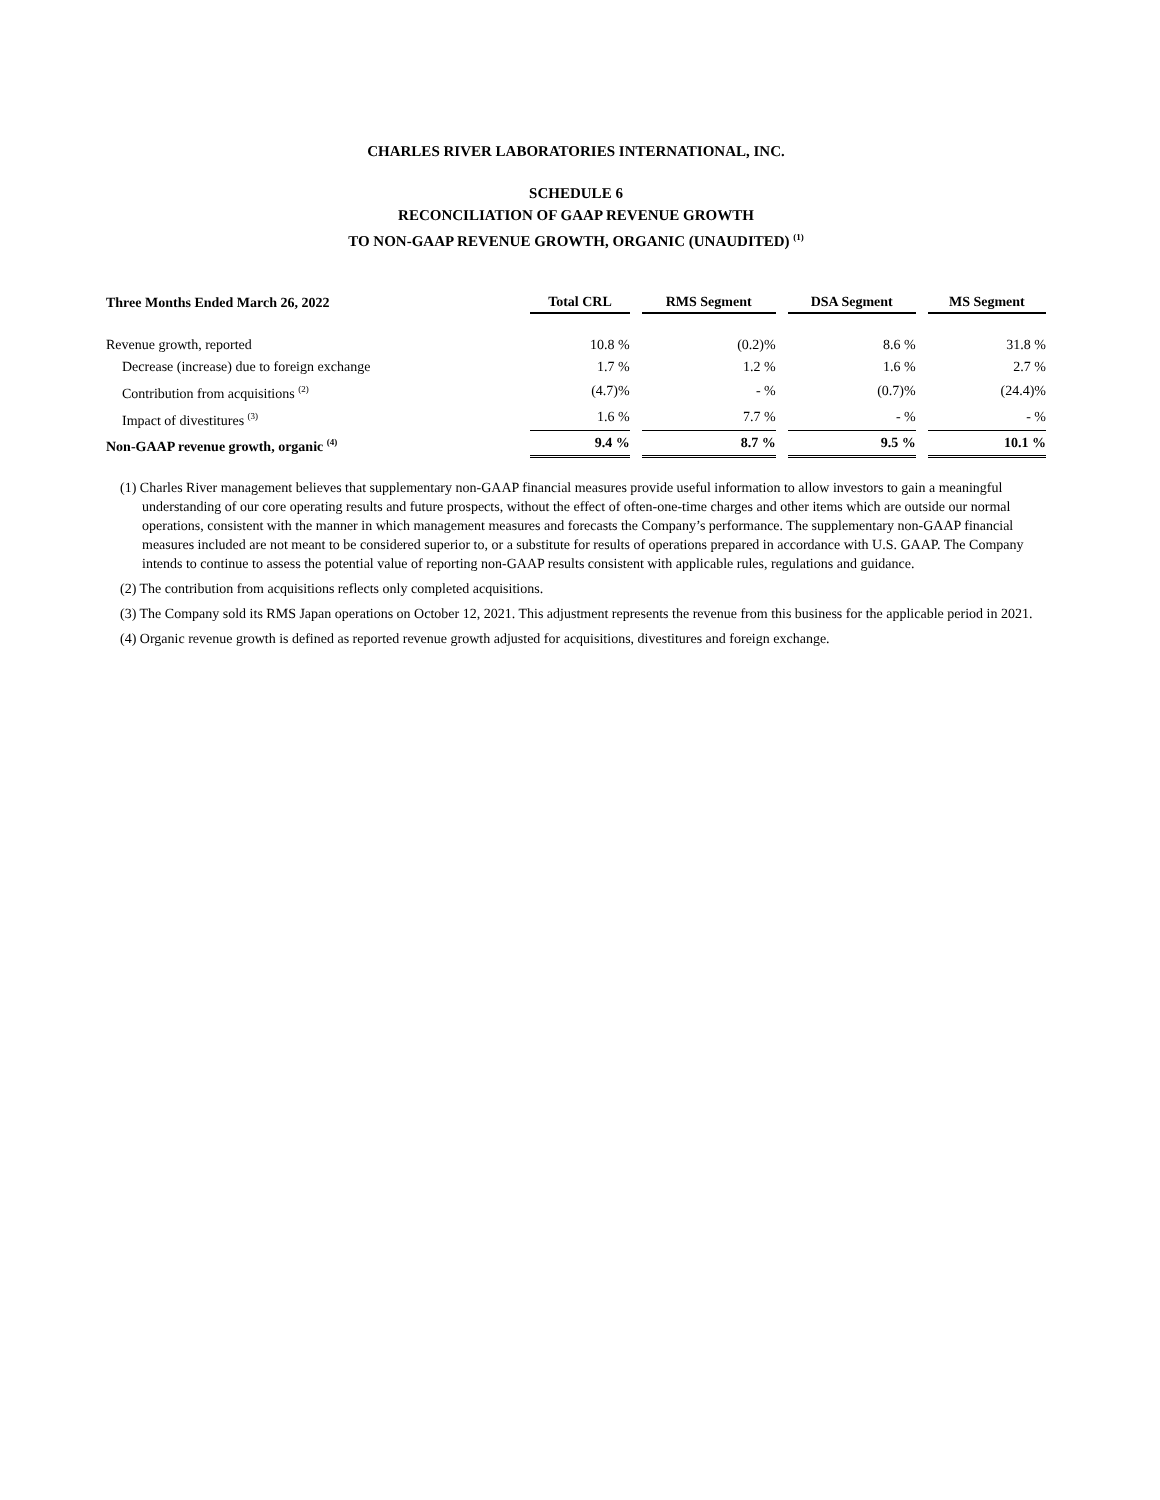CHARLES RIVER LABORATORIES INTERNATIONAL, INC.
SCHEDULE 6
RECONCILIATION OF GAAP REVENUE GROWTH
TO NON-GAAP REVENUE GROWTH, ORGANIC (UNAUDITED) <sup>(1)</sup>
| Three Months Ended March 26, 2022 | Total CRL | RMS Segment | DSA Segment | MS Segment |
| --- | --- | --- | --- | --- |
| Revenue growth, reported | 10.8 % | (0.2)% | 8.6 % | 31.8 % |
| Decrease (increase) due to foreign exchange | 1.7 % | 1.2 % | 1.6 % | 2.7 % |
| Contribution from acquisitions <sup>(2)</sup> | (4.7)% | - % | (0.7)% | (24.4)% |
| Impact of divestitures <sup>(3)</sup> | 1.6 % | 7.7 % | - % | - % |
| Non-GAAP revenue growth, organic <sup>(4)</sup> | 9.4 % | 8.7 % | 9.5 % | 10.1 % |
(1) Charles River management believes that supplementary non-GAAP financial measures provide useful information to allow investors to gain a meaningful understanding of our core operating results and future prospects, without the effect of often-one-time charges and other items which are outside our normal operations, consistent with the manner in which management measures and forecasts the Company’s performance. The supplementary non-GAAP financial measures included are not meant to be considered superior to, or a substitute for results of operations prepared in accordance with U.S. GAAP. The Company intends to continue to assess the potential value of reporting non-GAAP results consistent with applicable rules, regulations and guidance.
(2) The contribution from acquisitions reflects only completed acquisitions.
(3) The Company sold its RMS Japan operations on October 12, 2021. This adjustment represents the revenue from this business for the applicable period in 2021.
(4) Organic revenue growth is defined as reported revenue growth adjusted for acquisitions, divestitures and foreign exchange.